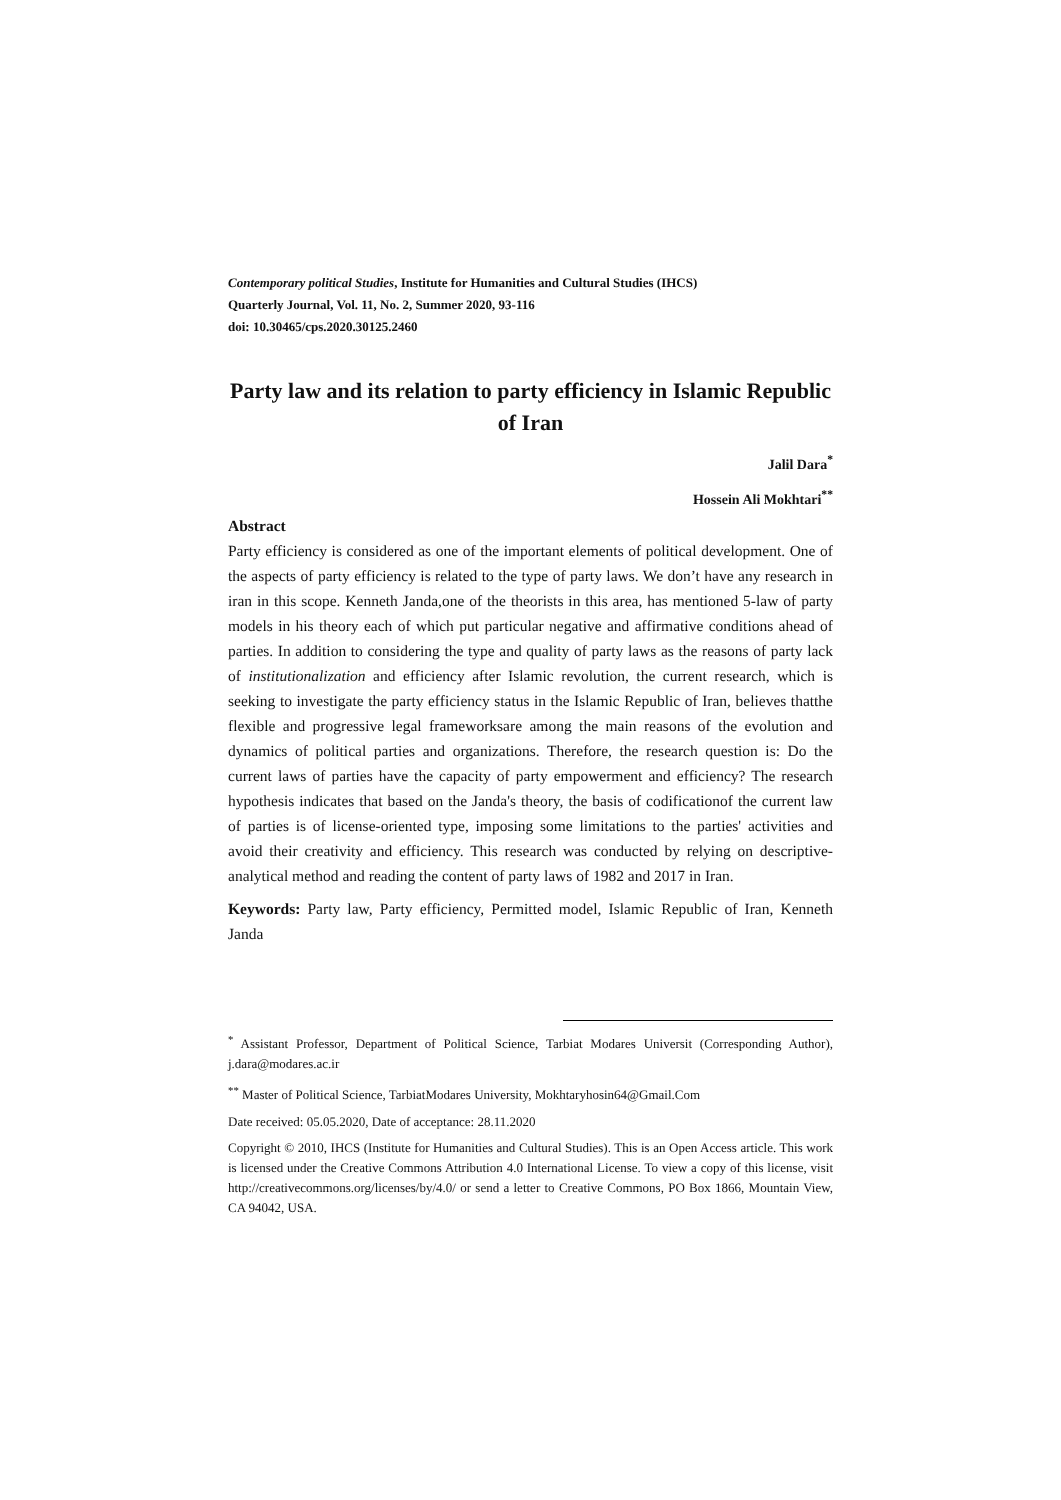Contemporary political Studies, Institute for Humanities and Cultural Studies (IHCS)
Quarterly Journal, Vol. 11, No. 2, Summer 2020, 93-116
doi: 10.30465/cps.2020.30125.2460
Party law and its relation to party efficiency in Islamic Republic of Iran
Jalil Dara<sup>*</sup>
Hossein Ali Mokhtari<sup>**</sup>
Abstract
Party efficiency is considered as one of the important elements of political development. One of the aspects of party efficiency is related to the type of party laws. We don’t have any research in iran in this scope. Kenneth Janda,one of the theorists in this area, has mentioned 5-law of party models in his theory each of which put particular negative and affirmative conditions ahead of parties. In addition to considering the type and quality of party laws as the reasons of party lack of institutionalization and efficiency after Islamic revolution, the current research, which is seeking to investigate the party efficiency status in the Islamic Republic of Iran, believes thatthe flexible and progressive legal frameworksare among the main reasons of the evolution and dynamics of political parties and organizations. Therefore, the research question is: Do the current laws of parties have the capacity of party empowerment and efficiency? The research hypothesis indicates that based on the Janda's theory, the basis of codificationof the current law of parties is of license-oriented type, imposing some limitations to the parties' activities and avoid their creativity and efficiency. This research was conducted by relying on descriptive-analytical method and reading the content of party laws of 1982 and 2017 in Iran.
Keywords: Party law, Party efficiency, Permitted model, Islamic Republic of Iran, Kenneth Janda
<sup>*</sup> Assistant Professor, Department of Political Science, Tarbiat Modares Universit (Corresponding Author), j.dara@modares.ac.ir
<sup>**</sup> Master of Political Science, TarbiatModares University, Mokhtaryhosin64@Gmail.Com
Date received: 05.05.2020, Date of acceptance: 28.11.2020
Copyright © 2010, IHCS (Institute for Humanities and Cultural Studies). This is an Open Access article. This work is licensed under the Creative Commons Attribution 4.0 International License. To view a copy of this license, visit http://creativecommons.org/licenses/by/4.0/ or send a letter to Creative Commons, PO Box 1866, Mountain View, CA 94042, USA.